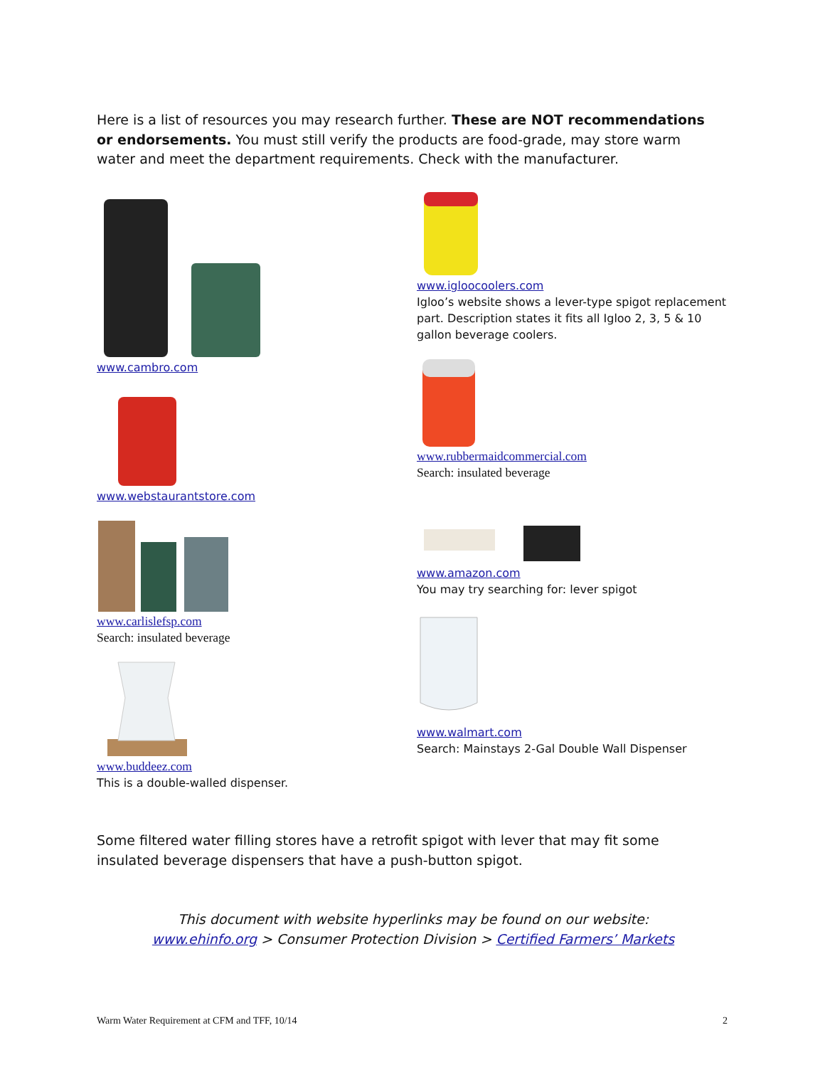Here is a list of resources you may research further. These are NOT recommendations or endorsements. You must still verify the products are food-grade, may store warm water and meet the department requirements. Check with the manufacturer.
www.cambro.com
www.webstaurantstore.com
www.carlislefsp.com
Search: insulated beverage
www.buddeez.com
This is a double-walled dispenser.
www.igloocoolers.com
Igloo’s website shows a lever-type spigot replacement part. Description states it fits all Igloo 2, 3, 5 & 10 gallon beverage coolers.
www.rubbermaidcommercial.com
Search: insulated beverage
www.amazon.com
You may try searching for: lever spigot
www.walmart.com
Search: Mainstays 2-Gal Double Wall Dispenser
Some filtered water filling stores have a retrofit spigot with lever that may fit some insulated beverage dispensers that have a push-button spigot.
This document with website hyperlinks may be found on our website:
www.ehinfo.org > Consumer Protection Division > Certified Farmers’ Markets
Warm Water Requirement at CFM and TFF, 10/14 2